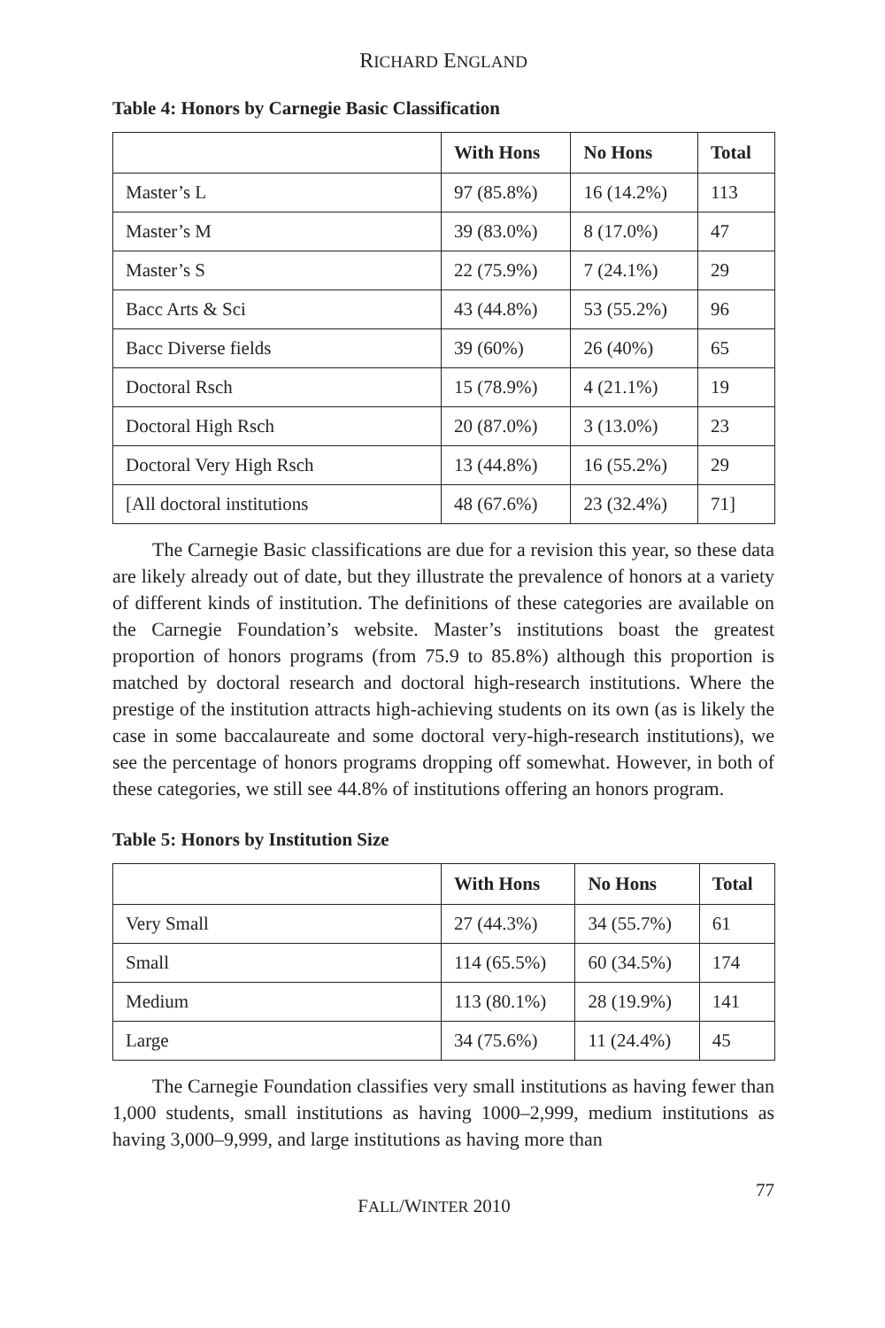RICHARD ENGLAND
Table 4: Honors by Carnegie Basic Classification
| | With Hons | No Hons | Total |
| --- | --- | --- | --- |
| Master’s L | 97 (85.8%) | 16 (14.2%) | 113 |
| Master’s M | 39 (83.0%) | 8 (17.0%) | 47 |
| Master’s S | 22 (75.9%) | 7 (24.1%) | 29 |
| Bacc Arts & Sci | 43 (44.8%) | 53 (55.2%) | 96 |
| Bacc Diverse fields | 39 (60%) | 26 (40%) | 65 |
| Doctoral Rsch | 15 (78.9%) | 4 (21.1%) | 19 |
| Doctoral High Rsch | 20 (87.0%) | 3 (13.0%) | 23 |
| Doctoral Very High Rsch | 13 (44.8%) | 16 (55.2%) | 29 |
| [All doctoral institutions | 48 (67.6%) | 23 (32.4%) | 71] |
The Carnegie Basic classifications are due for a revision this year, so these data are likely already out of date, but they illustrate the prevalence of honors at a variety of different kinds of institution. The definitions of these categories are available on the Carnegie Foundation’s website. Master’s institutions boast the greatest proportion of honors programs (from 75.9 to 85.8%) although this proportion is matched by doctoral research and doctoral high-research institutions. Where the prestige of the institution attracts high-achieving students on its own (as is likely the case in some baccalaureate and some doctoral very-high-research institutions), we see the percentage of honors programs dropping off somewhat. However, in both of these categories, we still see 44.8% of institutions offering an honors program.
Table 5: Honors by Institution Size
| | With Hons | No Hons | Total |
| --- | --- | --- | --- |
| Very Small | 27 (44.3%) | 34 (55.7%) | 61 |
| Small | 114 (65.5%) | 60 (34.5%) | 174 |
| Medium | 113 (80.1%) | 28 (19.9%) | 141 |
| Large | 34 (75.6%) | 11 (24.4%) | 45 |
The Carnegie Foundation classifies very small institutions as having fewer than 1,000 students, small institutions as having 1000–2,999, medium institutions as having 3,000–9,999, and large institutions as having more than
FALL/WINTER 2010 77